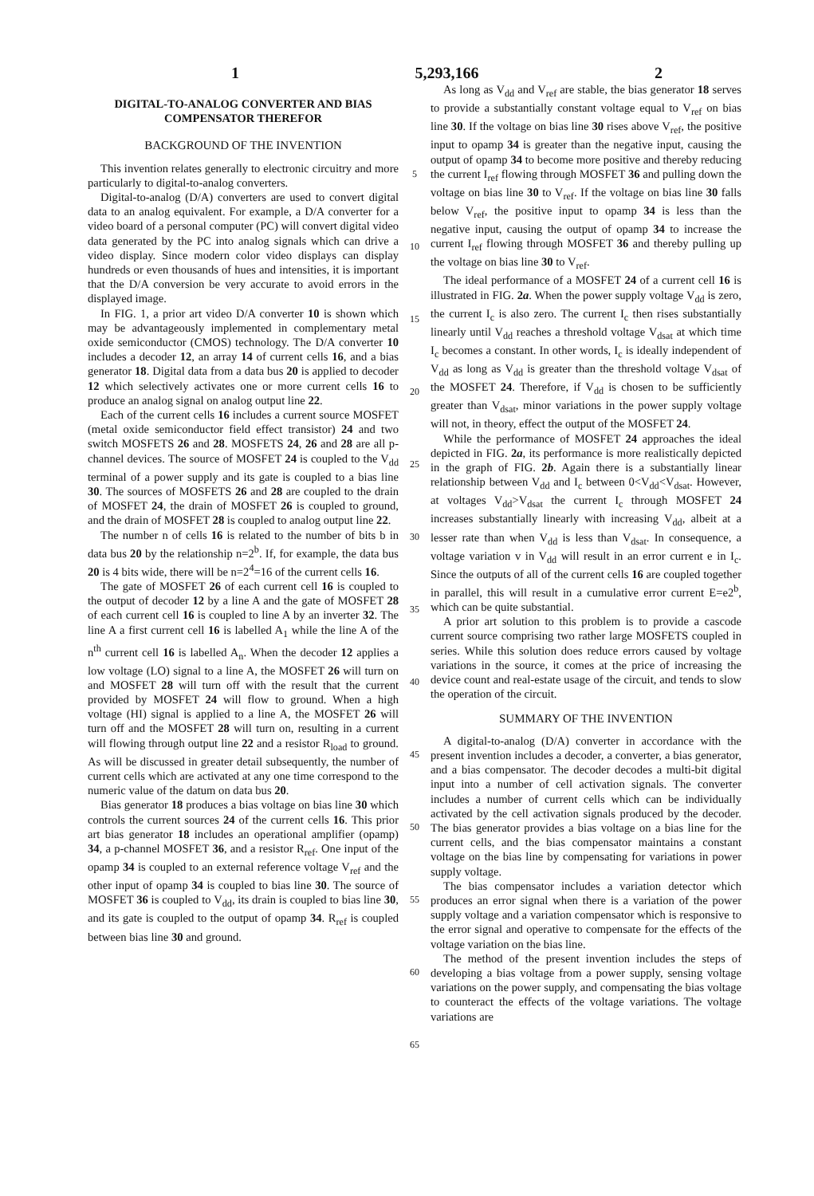1 5,293,166 2
DIGITAL-TO-ANALOG CONVERTER AND BIAS COMPENSATOR THEREFOR
BACKGROUND OF THE INVENTION
This invention relates generally to electronic circuitry and more particularly to digital-to-analog converters.
Digital-to-analog (D/A) converters are used to convert digital data to an analog equivalent. For example, a D/A converter for a video board of a personal computer (PC) will convert digital video data generated by the PC into analog signals which can drive a video display. Since modern color video displays can display hundreds or even thousands of hues and intensities, it is important that the D/A conversion be very accurate to avoid errors in the displayed image.
In FIG. 1, a prior art video D/A converter 10 is shown which may be advantageously implemented in complementary metal oxide semiconductor (CMOS) technology. The D/A converter 10 includes a decoder 12, an array 14 of current cells 16, and a bias generator 18. Digital data from a data bus 20 is applied to decoder 12 which selectively activates one or more current cells 16 to produce an analog signal on analog output line 22.
Each of the current cells 16 includes a current source MOSFET (metal oxide semiconductor field effect transistor) 24 and two switch MOSFETS 26 and 28. MOSFETS 24, 26 and 28 are all p-channel devices. The source of MOSFET 24 is coupled to the V<sub>dd</sub> terminal of a power supply and its gate is coupled to a bias line 30. The sources of MOSFETS 26 and 28 are coupled to the drain of MOSFET 24, the drain of MOSFET 26 is coupled to ground, and the drain of MOSFET 28 is coupled to analog output line 22.
The number n of cells 16 is related to the number of bits b in data bus 20 by the relationship n=2<sup>b</sup>. If, for example, the data bus 20 is 4 bits wide, there will be n=2<sup>4</sup>=16 of the current cells 16.
The gate of MOSFET 26 of each current cell 16 is coupled to the output of decoder 12 by a line A and the gate of MOSFET 28 of each current cell 16 is coupled to line A by an inverter 32. The line A a first current cell 16 is labelled A<sub>1</sub> while the line A of the n<sup>th</sup> current cell 16 is labelled A<sub>n</sub>. When the decoder 12 applies a low voltage (LO) signal to a line A, the MOSFET 26 will turn on and MOSFET 28 will turn off with the result that the current provided by MOSFET 24 will flow to ground. When a high voltage (HI) signal is applied to a line A, the MOSFET 26 will turn off and the MOSFET 28 will turn on, resulting in a current will flowing through output line 22 and a resistor R<sub>load</sub> to ground. As will be discussed in greater detail subsequently, the number of current cells which are activated at any one time correspond to the numeric value of the datum on data bus 20.
Bias generator 18 produces a bias voltage on bias line 30 which controls the current sources 24 of the current cells 16. This prior art bias generator 18 includes an operational amplifier (opamp) 34, a p-channel MOSFET 36, and a resistor R<sub>ref</sub>. One input of the opamp 34 is coupled to an external reference voltage V<sub>ref</sub> and the other input of opamp 34 is coupled to bias line 30. The source of MOSFET 36 is coupled to V<sub>dd</sub>, its drain is coupled to bias line 30, and its gate is coupled to the output of opamp 34. R<sub>ref</sub> is coupled between bias line 30 and ground.
5
10
15
20
25
30
35
40
45
50
55
60
65
As long as V<sub>dd</sub> and V<sub>ref</sub> are stable, the bias generator 18 serves to provide a substantially constant voltage equal to V<sub>ref</sub> on bias line 30. If the voltage on bias line 30 rises above V<sub>ref</sub>, the positive input to opamp 34 is greater than the negative input, causing the output of opamp 34 to become more positive and thereby reducing the current I<sub>ref</sub> flowing through MOSFET 36 and pulling down the voltage on bias line 30 to V<sub>ref</sub>. If the voltage on bias line 30 falls below V<sub>ref</sub>, the positive input to opamp 34 is less than the negative input, causing the output of opamp 34 to increase the current I<sub>ref</sub> flowing through MOSFET 36 and thereby pulling up the voltage on bias line 30 to V<sub>ref</sub>.
The ideal performance of a MOSFET 24 of a current cell 16 is illustrated in FIG. 2a. When the power supply voltage V<sub>dd</sub> is zero, the current I<sub>c</sub> is also zero. The current I<sub>c</sub> then rises substantially linearly until V<sub>dd</sub> reaches a threshold voltage V<sub>dsat</sub> at which time I<sub>c</sub> becomes a constant. In other words, I<sub>c</sub> is ideally independent of V<sub>dd</sub> as long as V<sub>dd</sub> is greater than the threshold voltage V<sub>dsat</sub> of the MOSFET 24. Therefore, if V<sub>dd</sub> is chosen to be sufficiently greater than V<sub>dsat</sub>, minor variations in the power supply voltage will not, in theory, effect the output of the MOSFET 24.
While the performance of MOSFET 24 approaches the ideal depicted in FIG. 2a, its performance is more realistically depicted in the graph of FIG. 2b. Again there is a substantially linear relationship between V<sub>dd</sub> and I<sub>c</sub> between 0<V<sub>dd</sub><V<sub>dsat</sub>. However, at voltages V<sub>dd</sub>>V<sub>dsat</sub> the current I<sub>c</sub> through MOSFET 24 increases substantially linearly with increasing V<sub>dd</sub>, albeit at a lesser rate than when V<sub>dd</sub> is less than V<sub>dsat</sub>. In consequence, a voltage variation v in V<sub>dd</sub> will result in an error current e in I<sub>c</sub>. Since the outputs of all of the current cells 16 are coupled together in parallel, this will result in a cumulative error current E=e2<sup>b</sup>, which can be quite substantial.
A prior art solution to this problem is to provide a cascode current source comprising two rather large MOSFETS coupled in series. While this solution does reduce errors caused by voltage variations in the source, it comes at the price of increasing the device count and real-estate usage of the circuit, and tends to slow the operation of the circuit.
SUMMARY OF THE INVENTION
A digital-to-analog (D/A) converter in accordance with the present invention includes a decoder, a converter, a bias generator, and a bias compensator. The decoder decodes a multi-bit digital input into a number of cell activation signals. The converter includes a number of current cells which can be individually activated by the cell activation signals produced by the decoder. The bias generator provides a bias voltage on a bias line for the current cells, and the bias compensator maintains a constant voltage on the bias line by compensating for variations in power supply voltage.
The bias compensator includes a variation detector which produces an error signal when there is a variation of the power supply voltage and a variation compensator which is responsive to the error signal and operative to compensate for the effects of the voltage variation on the bias line.
The method of the present invention includes the steps of developing a bias voltage from a power supply, sensing voltage variations on the power supply, and compensating the bias voltage to counteract the effects of the voltage variations. The voltage variations are